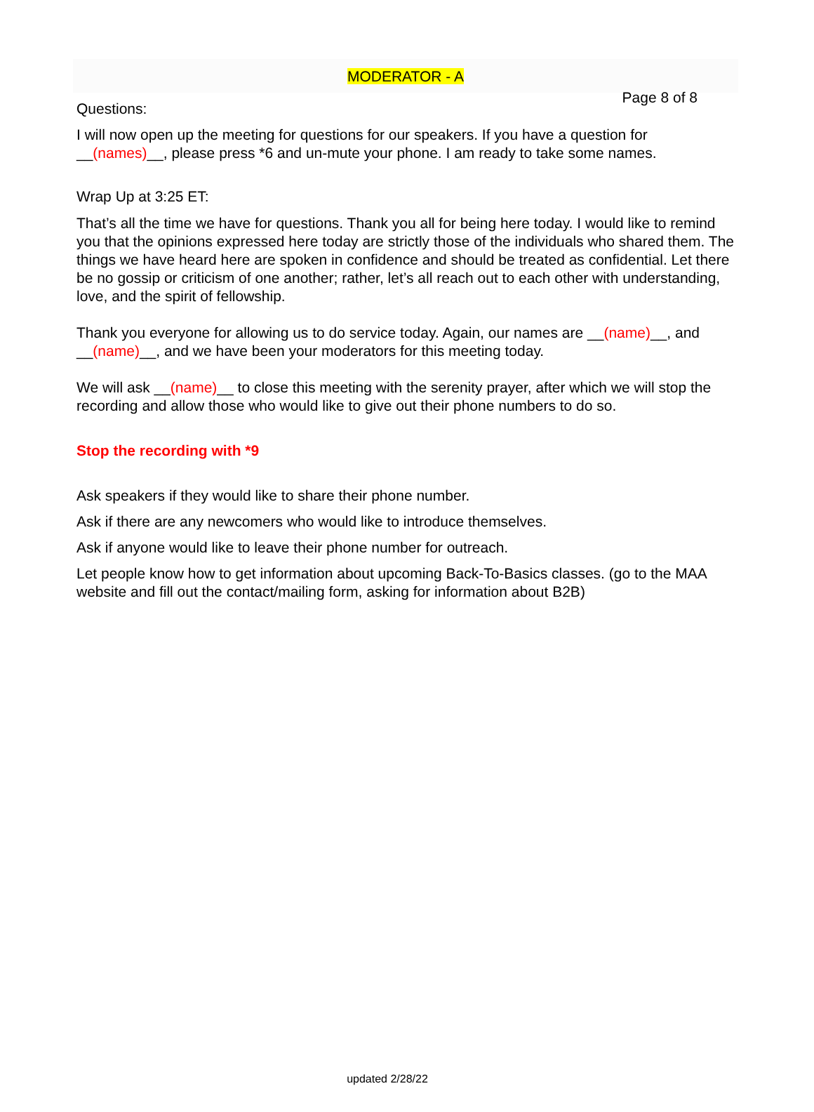Page 8 of 8
MODERATOR - A
Questions:
I will now open up the meeting for questions for our speakers. If you have a question for __(names)__, please press *6 and un-mute your phone. I am ready to take some names.
Wrap Up at 3:25 ET:
That’s all the time we have for questions. Thank you all for being here today. I would like to remind you that the opinions expressed here today are strictly those of the individuals who shared them. The things we have heard here are spoken in confidence and should be treated as confidential. Let there be no gossip or criticism of one another; rather, let’s all reach out to each other with understanding, love, and the spirit of fellowship.
Thank you everyone for allowing us to do service today. Again, our names are __(name)__, and __(name)__, and we have been your moderators for this meeting today.
We will ask __(name)__ to close this meeting with the serenity prayer, after which we will stop the recording and allow those who would like to give out their phone numbers to do so.
Stop the recording with *9
Ask speakers if they would like to share their phone number.
Ask if there are any newcomers who would like to introduce themselves.
Ask if anyone would like to leave their phone number for outreach.
Let people know how to get information about upcoming Back-To-Basics classes. (go to the MAA website and fill out the contact/mailing form, asking for information about B2B)
updated 2/28/22